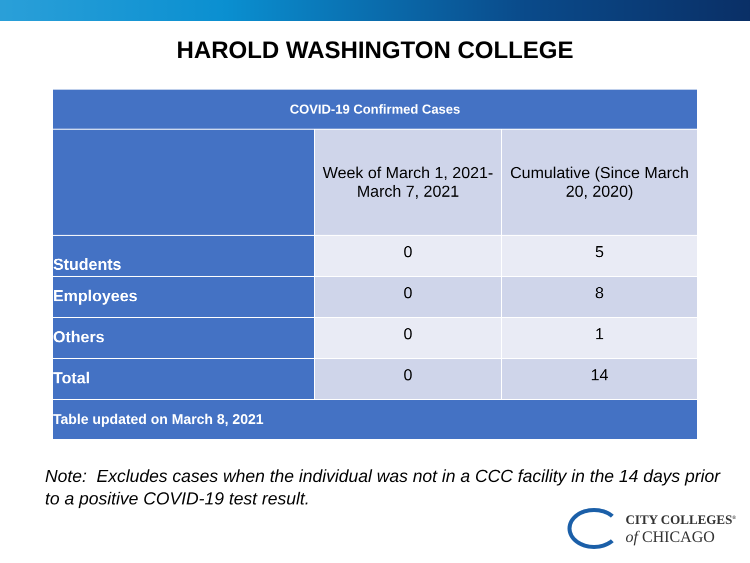HAROLD WASHINGTON COLLEGE
| COVID-19 Confirmed Cases | | |
| --- | --- | --- |
| | Week of March 1, 2021- March 7, 2021 | Cumulative (Since March 20, 2020) |
| Students | 0 | 5 |
| Employees | 0 | 8 |
| Others | 0 | 1 |
| Total | 0 | 14 |
| Table updated on March 8, 2021 | | |
Note: Excludes cases when the individual was not in a CCC facility in the 14 days prior to a positive COVID-19 test result.
CITY COLLEGES<sup>®</sup>
of CHICAGO